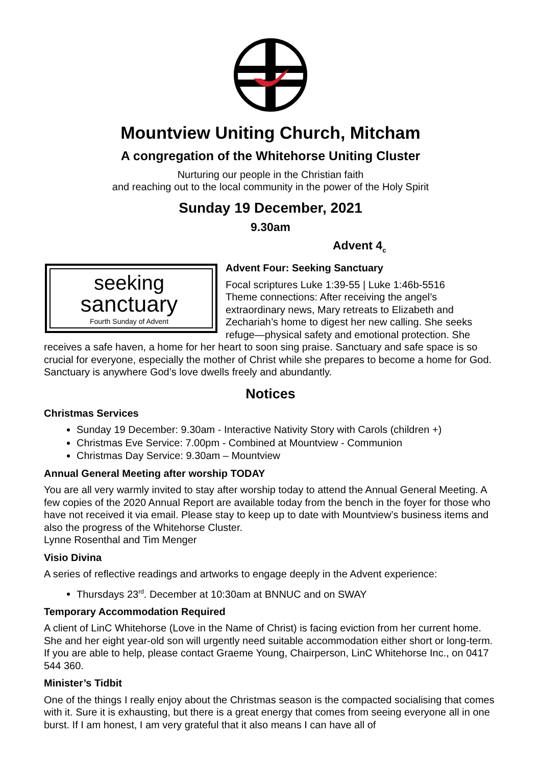Mountview Uniting Church, Mitcham
A congregation of the Whitehorse Uniting Cluster
Nurturing our people in the Christian faith
and reaching out to the local community in the power of the Holy Spirit
Sunday 19 December, 2021
9.30am
Advent 4<sub>c</sub>
seeking
sanctuary
Fourth Sunday of Advent
Advent Four: Seeking Sanctuary
Focal scriptures Luke 1:39-55 | Luke 1:46b-5516
Theme connections: After receiving the angel’s extraordinary news, Mary retreats to Elizabeth and Zechariah’s home to digest her new calling. She seeks refuge—physical safety and emotional protection. She receives a safe haven, a home for her heart to soon sing praise. Sanctuary and safe space is so crucial for everyone, especially the mother of Christ while she prepares to become a home for God. Sanctuary is anywhere God’s love dwells freely and abundantly.
Notices
Christmas Services
Sunday 19 December: 9.30am - Interactive Nativity Story with Carols (children +)
Christmas Eve Service: 7.00pm - Combined at Mountview - Communion
Christmas Day Service: 9.30am – Mountview
Annual General Meeting after worship TODAY
You are all very warmly invited to stay after worship today to attend the Annual General Meeting. A few copies of the 2020 Annual Report are available today from the bench in the foyer for those who have not received it via email. Please stay to keep up to date with Mountview’s business items and also the progress of the Whitehorse Cluster.
Lynne Rosenthal and Tim Menger
Visio Divina
A series of reflective readings and artworks to engage deeply in the Advent experience:
Thursdays 23<sup>rd</sup>. December at 10:30am at BNNUC and on SWAY
Temporary Accommodation Required
A client of LinC Whitehorse (Love in the Name of Christ) is facing eviction from her current home. She and her eight year-old son will urgently need suitable accommodation either short or long-term. If you are able to help, please contact Graeme Young, Chairperson, LinC Whitehorse Inc., on 0417 544 360.
Minister’s Tidbit
One of the things I really enjoy about the Christmas season is the compacted socialising that comes with it. Sure it is exhausting, but there is a great energy that comes from seeing everyone all in one burst. If I am honest, I am very grateful that it also means I can have all of